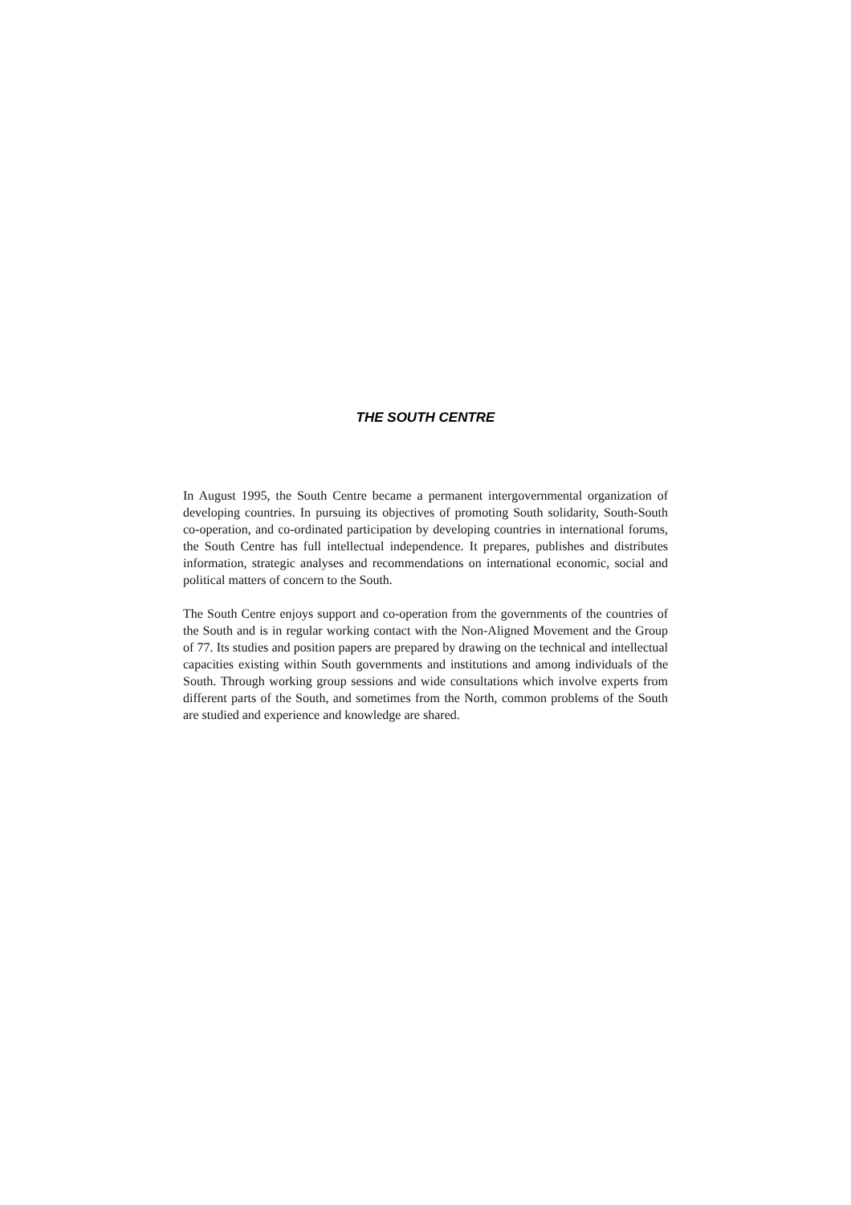THE SOUTH CENTRE
In August 1995, the South Centre became a permanent intergovernmental organization of developing countries. In pursuing its objectives of promoting South solidarity, South-South co-operation, and co-ordinated participation by developing countries in international forums, the South Centre has full intellectual independence. It prepares, publishes and distributes information, strategic analyses and recommendations on international economic, social and political matters of concern to the South.
The South Centre enjoys support and co-operation from the governments of the countries of the South and is in regular working contact with the Non-Aligned Movement and the Group of 77. Its studies and position papers are prepared by drawing on the technical and intellectual capacities existing within South governments and institutions and among individuals of the South. Through working group sessions and wide consultations which involve experts from different parts of the South, and sometimes from the North, common problems of the South are studied and experience and knowledge are shared.